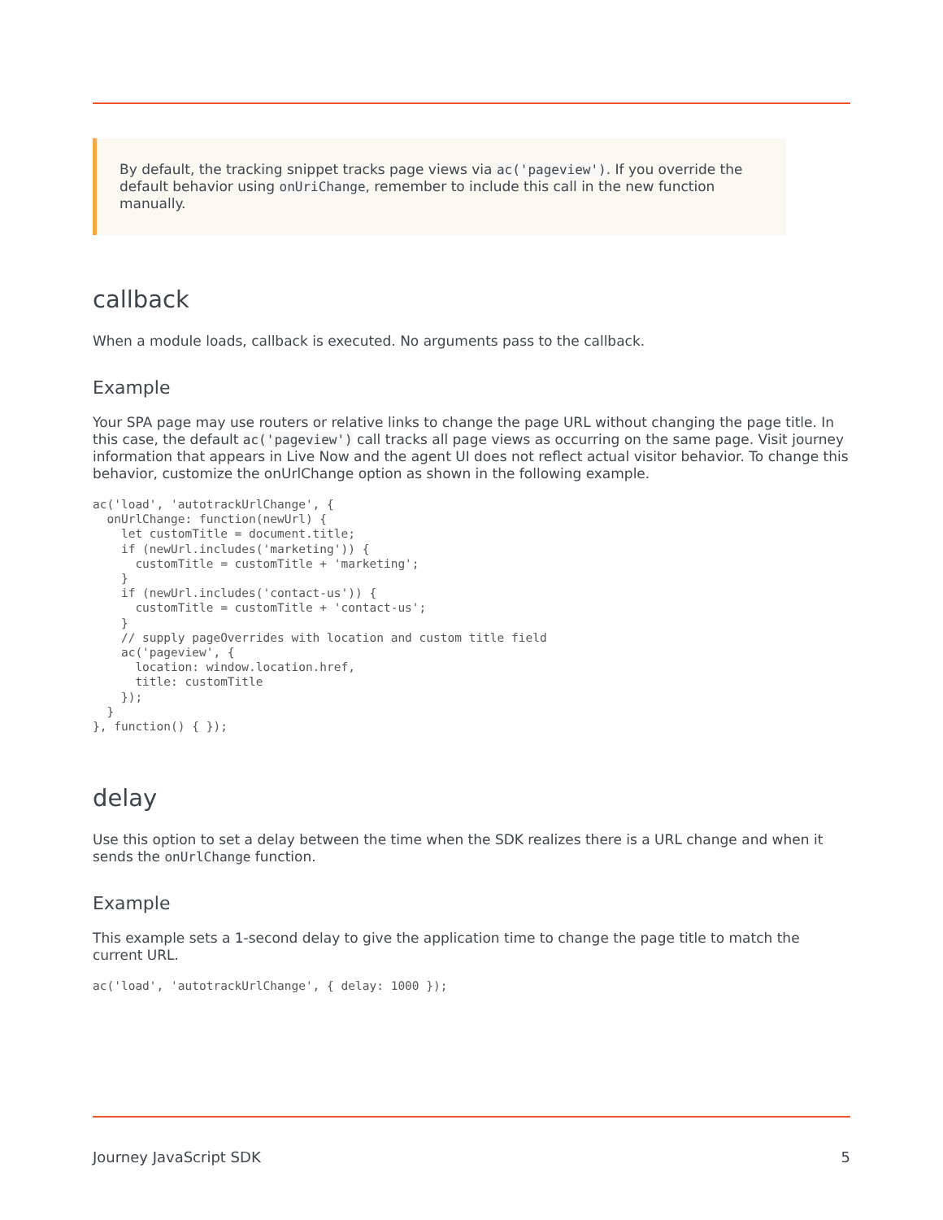By default, the tracking snippet tracks page views via ac('pageview'). If you override the default behavior using onUriChange, remember to include this call in the new function manually.
callback
When a module loads, callback is executed. No arguments pass to the callback.
Example
Your SPA page may use routers or relative links to change the page URL without changing the page title. In this case, the default ac('pageview') call tracks all page views as occurring on the same page. Visit journey information that appears in Live Now and the agent UI does not reflect actual visitor behavior. To change this behavior, customize the onUrlChange option as shown in the following example.
ac('load', 'autotrackUrlChange', {
  onUrlChange: function(newUrl) {
    let customTitle = document.title;
    if (newUrl.includes('marketing')) {
      customTitle = customTitle + 'marketing';
    }
    if (newUrl.includes('contact-us')) {
      customTitle = customTitle + 'contact-us';
    }
    // supply pageOverrides with location and custom title field
    ac('pageview', {
      location: window.location.href,
      title: customTitle
    });
  }
}, function() { });
delay
Use this option to set a delay between the time when the SDK realizes there is a URL change and when it sends the onUrlChange function.
Example
This example sets a 1-second delay to give the application time to change the page title to match the current URL.
ac('load', 'autotrackUrlChange', { delay: 1000 });
Journey JavaScript SDK 5